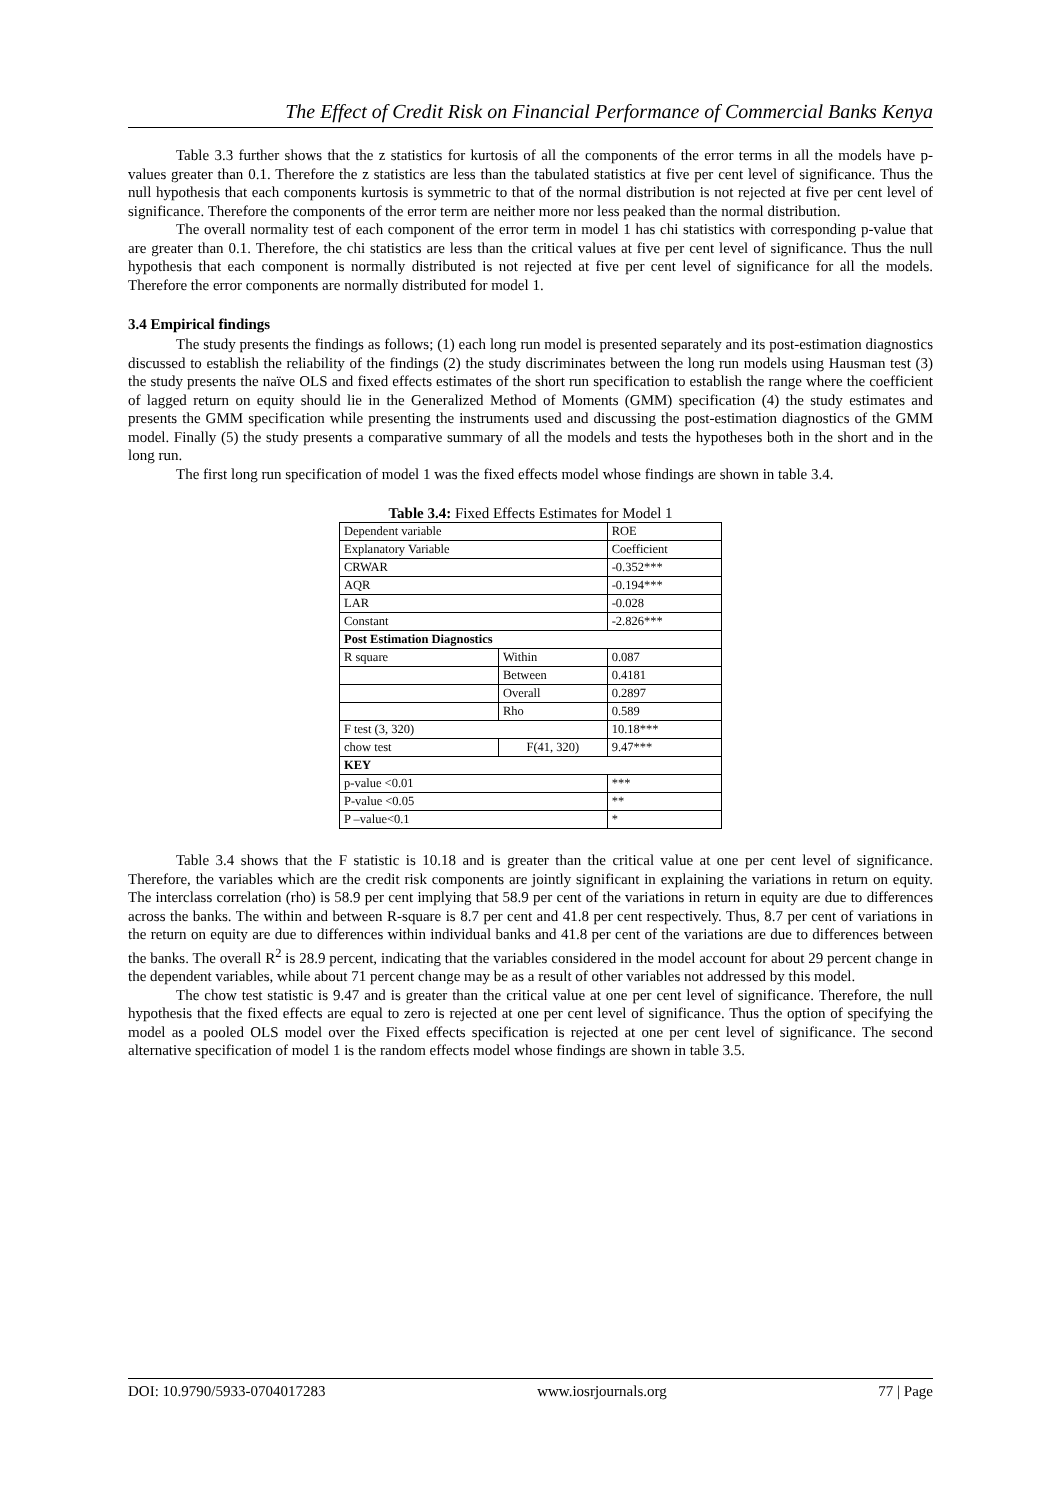The Effect of Credit Risk on Financial Performance of Commercial Banks Kenya
Table 3.3 further shows that the z statistics for kurtosis of all the components of the error terms in all the models have p-values greater than 0.1. Therefore the z statistics are less than the tabulated statistics at five per cent level of significance. Thus the null hypothesis that each components kurtosis is symmetric to that of the normal distribution is not rejected at five per cent level of significance. Therefore the components of the error term are neither more nor less peaked than the normal distribution.
The overall normality test of each component of the error term in model 1 has chi statistics with corresponding p-value that are greater than 0.1. Therefore, the chi statistics are less than the critical values at five per cent level of significance. Thus the null hypothesis that each component is normally distributed is not rejected at five per cent level of significance for all the models. Therefore the error components are normally distributed for model 1.
3.4 Empirical findings
The study presents the findings as follows; (1) each long run model is presented separately and its post-estimation diagnostics discussed to establish the reliability of the findings (2) the study discriminates between the long run models using Hausman test (3) the study presents the naïve OLS and fixed effects estimates of the short run specification to establish the range where the coefficient of lagged return on equity should lie in the Generalized Method of Moments (GMM) specification (4) the study estimates and presents the GMM specification while presenting the instruments used and discussing the post-estimation diagnostics of the GMM model. Finally (5) the study presents a comparative summary of all the models and tests the hypotheses both in the short and in the long run.
The first long run specification of model 1 was the fixed effects model whose findings are shown in table 3.4.
Table 3.4: Fixed Effects Estimates for Model 1
| Dependent variable | | ROE |
| Explanatory Variable | | Coefficient |
| CRWAR | | -0.352*** |
| AQR | | -0.194*** |
| LAR | | -0.028 |
| Constant | | -2.826*** |
| Post Estimation Diagnostics | | |
| R square | Within | 0.087 |
| | Between | 0.4181 |
| | Overall | 0.2897 |
| | Rho | 0.589 |
| F test (3, 320) | | 10.18*** |
| chow test | F(41, 320) | 9.47*** |
| KEY | | |
| p-value <0.01 | | *** |
| P-value <0.05 | | ** |
| P –value<0.1 | | * |
Table 3.4 shows that the F statistic is 10.18 and is greater than the critical value at one per cent level of significance. Therefore, the variables which are the credit risk components are jointly significant in explaining the variations in return on equity. The interclass correlation (rho) is 58.9 per cent implying that 58.9 per cent of the variations in return in equity are due to differences across the banks. The within and between R-square is 8.7 per cent and 41.8 per cent respectively. Thus, 8.7 per cent of variations in the return on equity are due to differences within individual banks and 41.8 per cent of the variations are due to differences between the banks. The overall R<sup>2</sup> is 28.9 percent, indicating that the variables considered in the model account for about 29 percent change in the dependent variables, while about 71 percent change may be as a result of other variables not addressed by this model.
The chow test statistic is 9.47 and is greater than the critical value at one per cent level of significance. Therefore, the null hypothesis that the fixed effects are equal to zero is rejected at one per cent level of significance. Thus the option of specifying the model as a pooled OLS model over the Fixed effects specification is rejected at one per cent level of significance. The second alternative specification of model 1 is the random effects model whose findings are shown in table 3.5.
DOI: 10.9790/5933-0704017283 www.iosrjournals.org 77 | Page